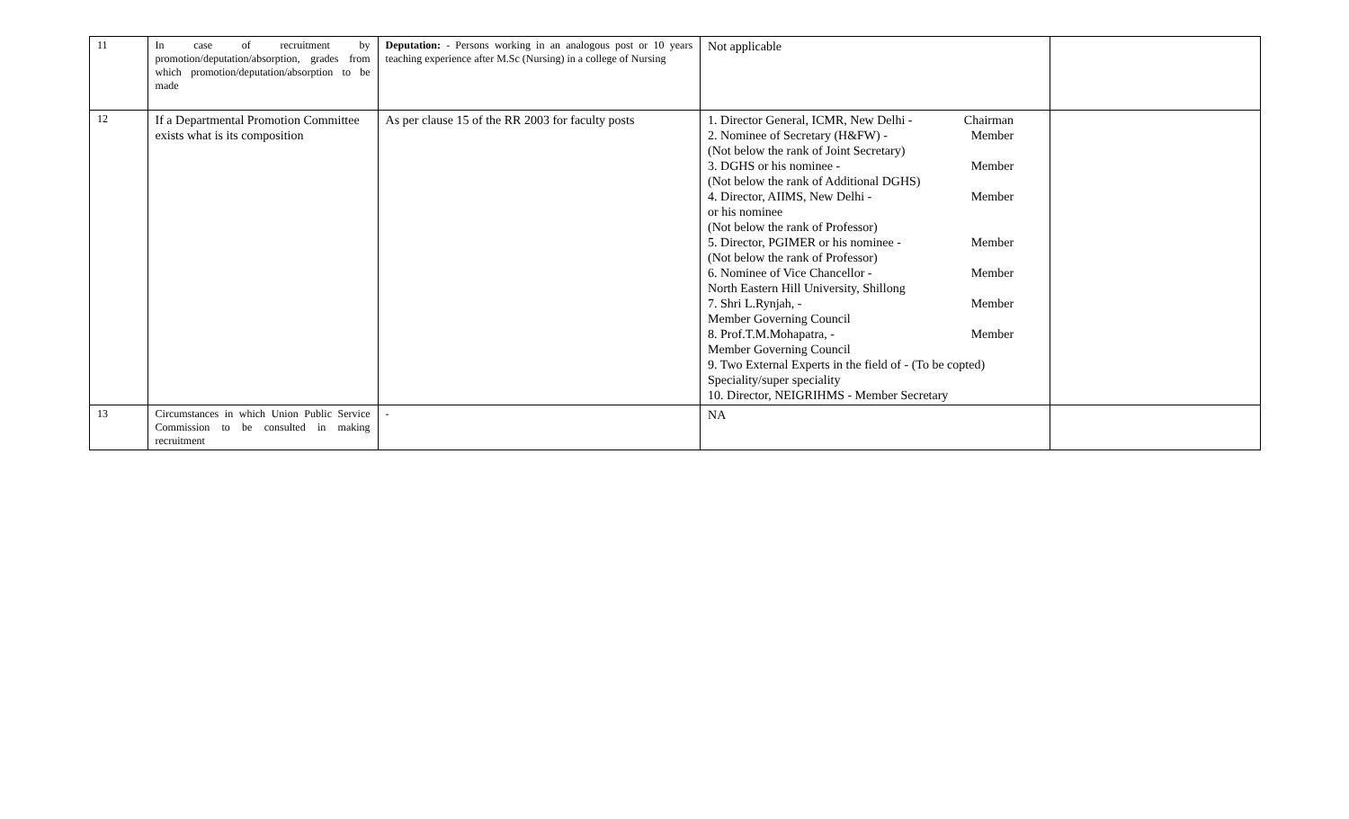| 11 | In case of recruitment by promotion/deputation/absorption, grades from which promotion/deputation/absorption to be made | Deputation: - Persons working in an analogous post or 10 years teaching experience after M.Sc (Nursing) in a college of Nursing | Not applicable | |
| 12 | If a Departmental Promotion Committee exists what is its composition | As per clause 15 of the RR 2003 for faculty posts | 1. Director General, ICMR, New Delhi - Chairman 2. Nominee of Secretary (H&FW) - Member (Not below the rank of Joint Secretary) 3. DGHS or his nominee - Member (Not below the rank of Additional DGHS) 4. Director, AIIMS, New Delhi - Member or his nominee (Not below the rank of Professor) 5. Director, PGIMER or his nominee - Member (Not below the rank of Professor) 6. Nominee of Vice Chancellor - Member North Eastern Hill University, Shillong 7. Shri L.Rynjah, - Member Member Governing Council 8. Prof.T.M.Mohapatra, - Member Member Governing Council 9. Two External Experts in the field of - (To be copted) Speciality/super speciality 10. Director, NEIGRIHMS - Member Secretary | |
| 13 | Circumstances in which Union Public Service Commission to be consulted in making recruitment | - | NA | |